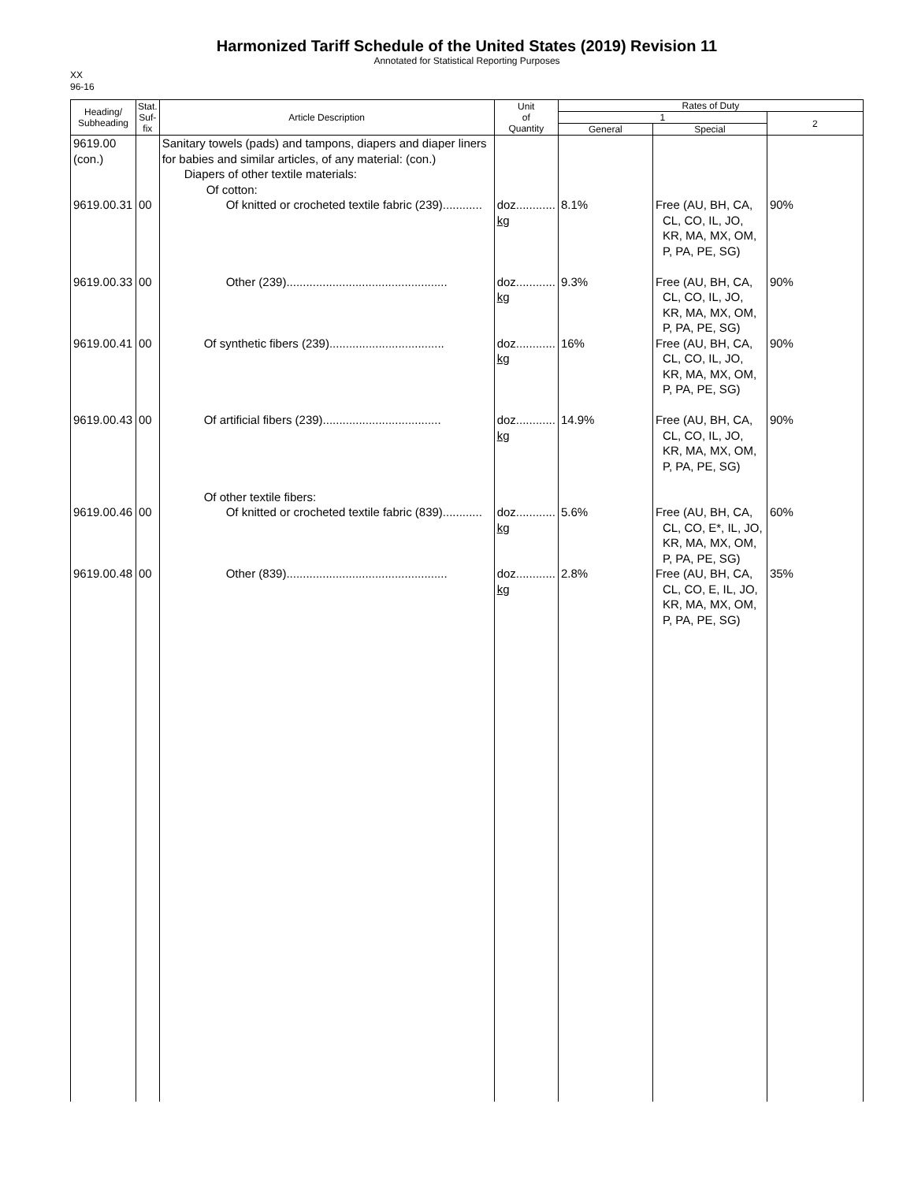Harmonized Tariff Schedule of the United States (2019) Revision 11
Annotated for Statistical Reporting Purposes
XX
96-16
| Heading/ Subheading | Stat. Suf- fix | Article Description | Unit of Quantity | Rates of Duty | | |
| --- | --- | --- | --- | --- | --- | --- |
| | | | | 1 | | 2 |
| | | | | General | Special | |
| 9619.00 (con.) | | Sanitary towels (pads) and tampons, diapers and diaper liners for babies and similar articles, of any material: (con.) Diapers of other textile materials: Of cotton: | | | | |
| 9619.00.31 | 00 | Of knitted or crocheted textile fabric (239)............ | doz............ kg | 8.1% | Free (AU, BH, CA, CL, CO, IL, JO, KR, MA, MX, OM, P, PA, PE, SG) | 90% |
| 9619.00.33 | 00 | Other (239)................................................. | doz............ kg | 9.3% | Free (AU, BH, CA, CL, CO, IL, JO, KR, MA, MX, OM, P, PA, PE, SG) | 90% |
| 9619.00.41 | 00 | Of synthetic fibers (239)................................... | doz............ kg | 16% | Free (AU, BH, CA, CL, CO, IL, JO, KR, MA, MX, OM, P, PA, PE, SG) | 90% |
| 9619.00.43 | 00 | Of artificial fibers (239).................................... | doz............ kg | 14.9% | Free (AU, BH, CA, CL, CO, IL, JO, KR, MA, MX, OM, P, PA, PE, SG) | 90% |
| | | Of other textile fibers: | | | | |
| 9619.00.46 | 00 | Of knitted or crocheted textile fabric (839)............ | doz............ kg | 5.6% | Free (AU, BH, CA, CL, CO, E*, IL, JO, KR, MA, MX, OM, P, PA, PE, SG) | 60% |
| 9619.00.48 | 00 | Other (839)................................................. | doz............ kg | 2.8% | Free (AU, BH, CA, CL, CO, E, IL, JO, KR, MA, MX, OM, P, PA, PE, SG) | 35% |